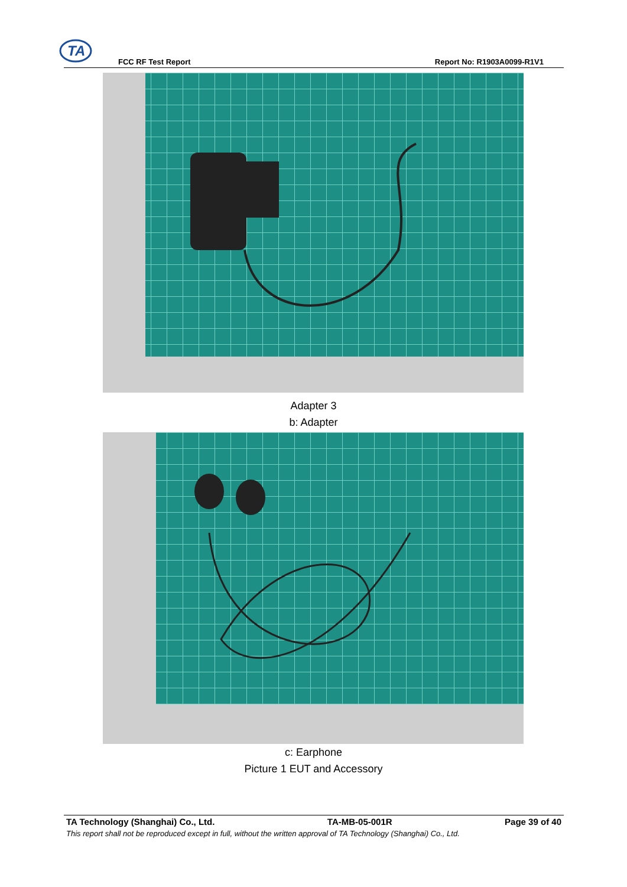TA
FCC RF Test Report Report No: R1903A0099-R1V1
Adapter 3
b: Adapter
c: Earphone
Picture 1 EUT and Accessory
TA Technology (Shanghai) Co., Ltd. TA-MB-05-001R Page 39 of 40
This report shall not be reproduced except in full, without the written approval of TA Technology (Shanghai) Co., Ltd.